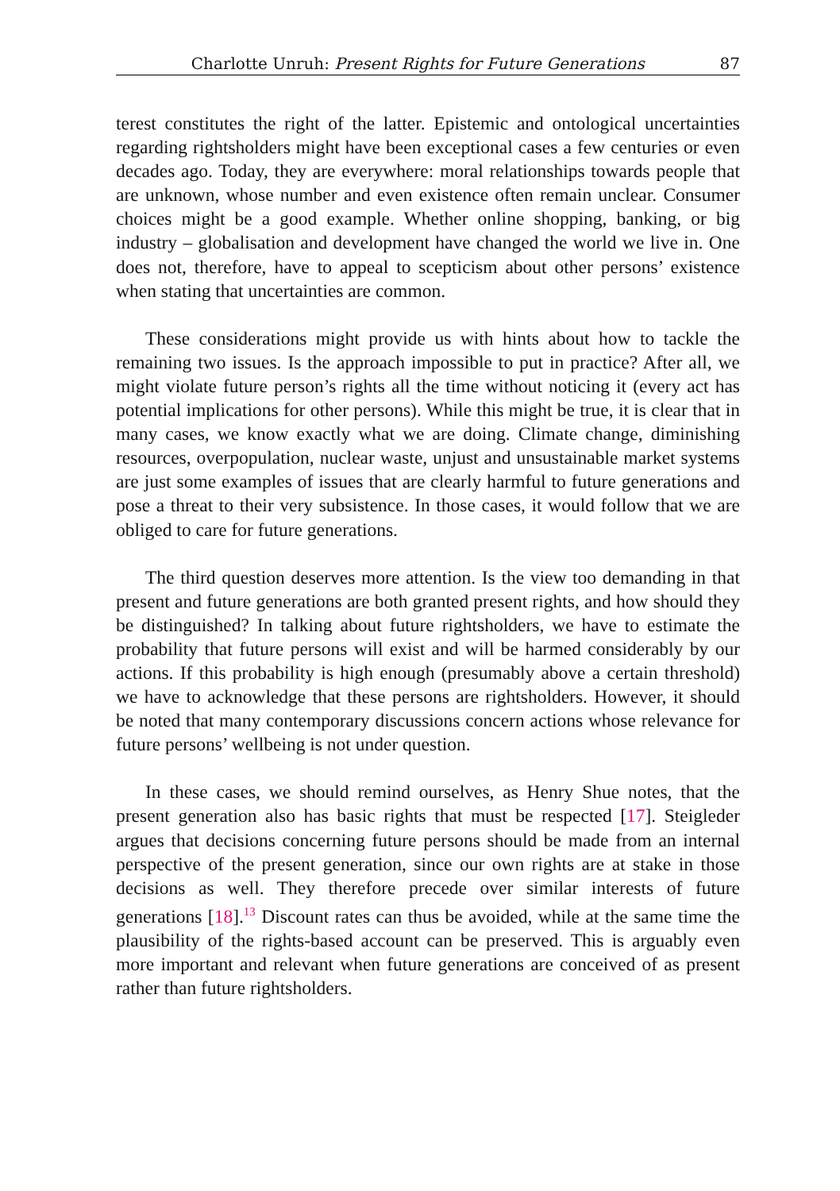Charlotte Unruh: Present Rights for Future Generations 87
terest constitutes the right of the latter. Epistemic and ontological uncertainties regarding rightsholders might have been exceptional cases a few centuries or even decades ago. Today, they are everywhere: moral relationships towards people that are unknown, whose number and even existence often remain unclear. Consumer choices might be a good example. Whether online shopping, banking, or big industry – globalisation and development have changed the world we live in. One does not, therefore, have to appeal to scepticism about other persons’ existence when stating that uncertainties are common.
These considerations might provide us with hints about how to tackle the remaining two issues. Is the approach impossible to put in practice? After all, we might violate future person’s rights all the time without noticing it (every act has potential implications for other persons). While this might be true, it is clear that in many cases, we know exactly what we are doing. Climate change, diminishing resources, overpopulation, nuclear waste, unjust and unsustainable market systems are just some examples of issues that are clearly harmful to future generations and pose a threat to their very subsistence. In those cases, it would follow that we are obliged to care for future generations.
The third question deserves more attention. Is the view too demanding in that present and future generations are both granted present rights, and how should they be distinguished? In talking about future rightsholders, we have to estimate the probability that future persons will exist and will be harmed considerably by our actions. If this probability is high enough (presumably above a certain threshold) we have to acknowledge that these persons are rightsholders. However, it should be noted that many contemporary discussions concern actions whose relevance for future persons’ wellbeing is not under question.
In these cases, we should remind ourselves, as Henry Shue notes, that the present generation also has basic rights that must be respected [17]. Steigleder argues that decisions concerning future persons should be made from an internal perspective of the present generation, since our own rights are at stake in those decisions as well. They therefore precede over similar interests of future generations [18].<sup>13</sup> Discount rates can thus be avoided, while at the same time the plausibility of the rights-based account can be preserved. This is arguably even more important and relevant when future generations are conceived of as present rather than future rightsholders.